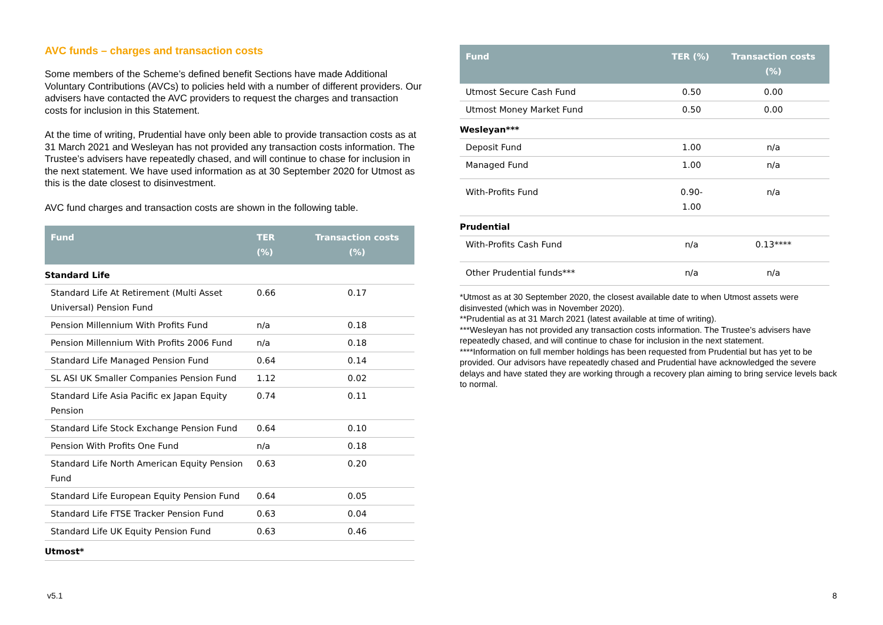AVC funds – charges and transaction costs
Some members of the Scheme’s defined benefit Sections have made Additional Voluntary Contributions (AVCs) to policies held with a number of different providers. Our advisers have contacted the AVC providers to request the charges and transaction costs for inclusion in this Statement.
At the time of writing, Prudential have only been able to provide transaction costs as at 31 March 2021 and Wesleyan has not provided any transaction costs information. The Trustee’s advisers have repeatedly chased, and will continue to chase for inclusion in the next statement. We have used information as at 30 September 2020 for Utmost as this is the date closest to disinvestment.
AVC fund charges and transaction costs are shown in the following table.
| Fund | TER (%) | Transaction costs (%) |
| --- | --- | --- |
| Standard Life | | |
| Standard Life At Retirement (Multi Asset Universal) Pension Fund | 0.66 | 0.17 |
| Pension Millennium With Profits Fund | n/a | 0.18 |
| Pension Millennium With Profits 2006 Fund | n/a | 0.18 |
| Standard Life Managed Pension Fund | 0.64 | 0.14 |
| SL ASI UK Smaller Companies Pension Fund | 1.12 | 0.02 |
| Standard Life Asia Pacific ex Japan Equity Pension | 0.74 | 0.11 |
| Standard Life Stock Exchange Pension Fund | 0.64 | 0.10 |
| Pension With Profits One Fund | n/a | 0.18 |
| Standard Life North American Equity Pension Fund | 0.63 | 0.20 |
| Standard Life European Equity Pension Fund | 0.64 | 0.05 |
| Standard Life FTSE Tracker Pension Fund | 0.63 | 0.04 |
| Standard Life UK Equity Pension Fund | 0.63 | 0.46 |
| Utmost* | | |
| Fund | TER (%) | Transaction costs (%) |
| --- | --- | --- |
| Utmost Secure Cash Fund | 0.50 | 0.00 |
| Utmost Money Market Fund | 0.50 | 0.00 |
| Wesleyan*** | | |
| Deposit Fund | 1.00 | n/a |
| Managed Fund | 1.00 | n/a |
| With-Profits Fund | 0.90-1.00 | n/a |
| Prudential | | |
| With-Profits Cash Fund | n/a | 0.13**** |
| Other Prudential funds*** | n/a | n/a |
*Utmost as at 30 September 2020, the closest available date to when Utmost assets were disinvested (which was in November 2020).
**Prudential as at 31 March 2021 (latest available at time of writing).
***Wesleyan has not provided any transaction costs information. The Trustee’s advisers have repeatedly chased, and will continue to chase for inclusion in the next statement.
****Information on full member holdings has been requested from Prudential but has yet to be provided. Our advisors have repeatedly chased and Prudential have acknowledged the severe delays and have stated they are working through a recovery plan aiming to bring service levels back to normal.
v5.1 8